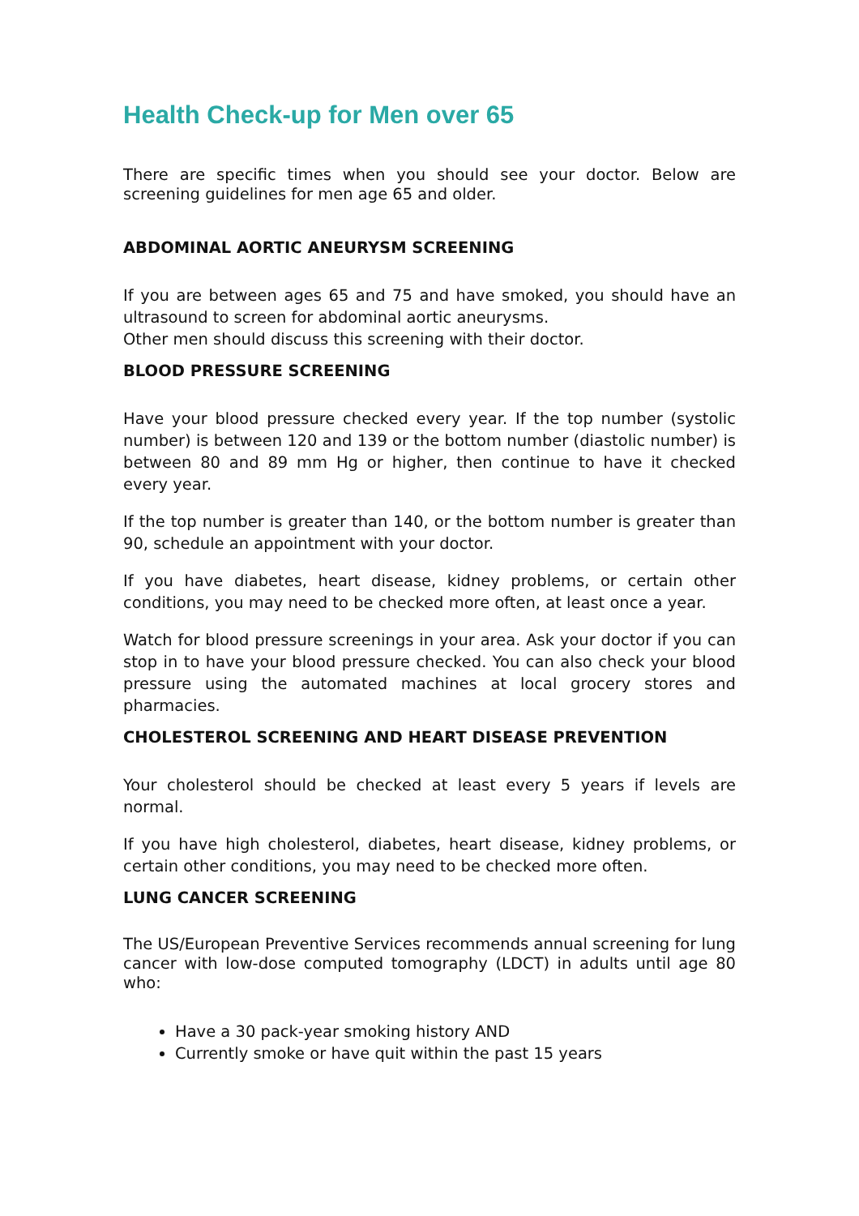Health Check-up for Men over 65
There are specific times when you should see your doctor. Below are screening guidelines for men age 65 and older.
ABDOMINAL AORTIC ANEURYSM SCREENING
If you are between ages 65 and 75 and have smoked, you should have an ultrasound to screen for abdominal aortic aneurysms.
Other men should discuss this screening with their doctor.
BLOOD PRESSURE SCREENING
Have your blood pressure checked every year. If the top number (systolic number) is between 120 and 139 or the bottom number (diastolic number) is between 80 and 89 mm Hg or higher, then continue to have it checked every year.
If the top number is greater than 140, or the bottom number is greater than 90, schedule an appointment with your doctor.
If you have diabetes, heart disease, kidney problems, or certain other conditions, you may need to be checked more often, at least once a year.
Watch for blood pressure screenings in your area. Ask your doctor if you can stop in to have your blood pressure checked. You can also check your blood pressure using the automated machines at local grocery stores and pharmacies.
CHOLESTEROL SCREENING AND HEART DISEASE PREVENTION
Your cholesterol should be checked at least every 5 years if levels are normal.
If you have high cholesterol, diabetes, heart disease, kidney problems, or certain other conditions, you may need to be checked more often.
LUNG CANCER SCREENING
The US/European Preventive Services recommends annual screening for lung cancer with low-dose computed tomography (LDCT) in adults until age 80 who:
Have a 30 pack-year smoking history AND
Currently smoke or have quit within the past 15 years